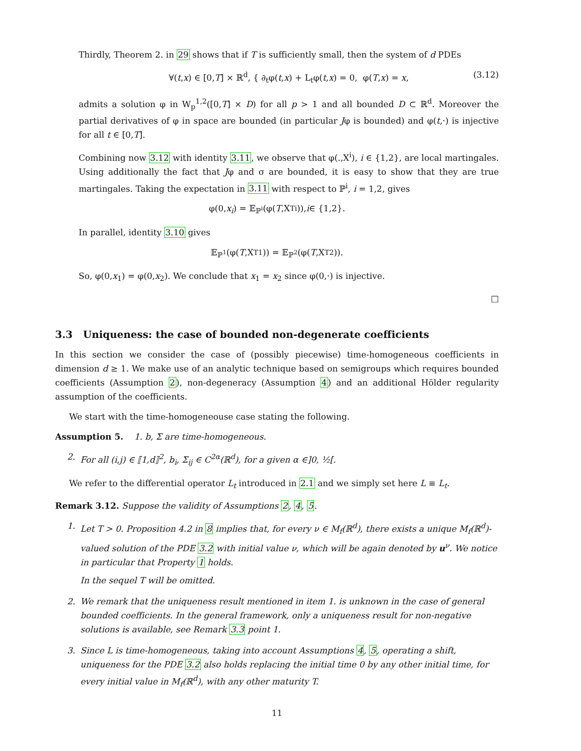Thirdly, Theorem 2. in 29 shows that if T is sufficiently small, then the system of d PDEs
∀(t,x) ∈ [0,T] × ℝ<sup>d</sup>, { ∂<sub>t</sub>φ(t,x) + L<sub>t</sub>φ(t,x) = 0, φ(T,x) = x, (3.12)
admits a solution φ in W<sub>p</sub><sup>1,2</sup>([0,T] × D) for all p > 1 and all bounded D ⊂ ℝ<sup>d</sup>. Moreover the partial derivatives of φ in space are bounded (in particular Jφ is bounded) and φ(t,·) is injective for all t ∈ [0,T].
Combining now 3.12 with identity 3.11, we observe that φ(.,X<sup>i</sup>), i ∈ {1,2}, are local martingales. Using additionally the fact that Jφ and σ are bounded, it is easy to show that they are true martingales. Taking the expectation in 3.11 with respect to ℙ<sup>i</sup>, i = 1,2, gives
φ(0, x<sub>i</sub>) = 𝔼<sub>ℙ<sup>i</sup></sub>(φ(T,X<sub>T</sub><sup>i</sup>)), i ∈ {1,2}.
In parallel, identity 3.10 gives
𝔼<sub>ℙ<sup>1</sup></sub>(φ(T,X<sub>T</sub><sup>1</sup>)) = 𝔼<sub>ℙ<sup>2</sup></sub>(φ(T,X<sub>T</sub><sup>2</sup>)).
So, φ(0,x<sub>1</sub>) = φ(0,x<sub>2</sub>). We conclude that x<sub>1</sub> = x<sub>2</sub> since φ(0,·) is injective.
□
3.3 Uniqueness: the case of bounded non-degenerate coefficients
In this section we consider the case of (possibly piecewise) time-homogeneous coefficients in dimension d ≥ 1. We make use of an analytic technique based on semigroups which requires bounded coefficients (Assumption 2), non-degeneracy (Assumption 4) and an additional Hölder regularity assumption of the coefficients.
We start with the time-homogeneouse case stating the following.
Assumption 5. 1. b, Σ are time-homogeneous.
2. For all (i,j) ∈ ⟦1,d⟧<sup>2</sup>, b<sub>i</sub>, Σ<sub>ij</sub> ∈ C<sup>2α</sup>(ℝ<sup>d</sup>), for a given α ∈]0, ½[.
We refer to the differential operator L<sub>t</sub> introduced in 2.1 and we simply set here L ≡ L<sub>t</sub>.
Remark 3.12. Suppose the validity of Assumptions 2, 4, 5.
1. Let T > 0. Proposition 4.2 in 8 implies that, for every ν ∈ M<sub>f</sub>(ℝ<sup>d</sup>), there exists a unique M<sub>f</sub>(ℝ<sup>d</sup>)-valued solution of the PDE 3.2 with initial value ν, which will be again denoted by u<sup>ν</sup>. We notice in particular that Property 1 holds.
In the sequel T will be omitted.
2. We remark that the uniqueness result mentioned in item 1. is unknown in the case of general bounded coefficients. In the general framework, only a uniqueness result for non-negative solutions is available, see Remark 3.3 point 1.
3. Since L is time-homogeneous, taking into account Assumptions 4, 5, operating a shift, uniqueness for the PDE 3.2 also holds replacing the initial time 0 by any other initial time, for every initial value in M<sub>f</sub>(ℝ<sup>d</sup>), with any other maturity T.
11